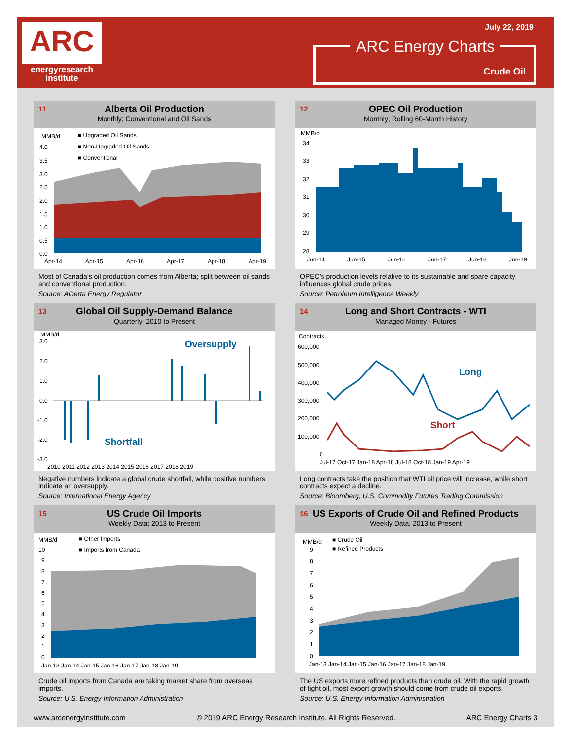ARC
energyresearch
institute
July 22, 2019
ARC Energy Charts
Crude Oil
11
Alberta Oil Production
Monthly; Conventional and Oil Sands
MMB/d
■ Upgraded Oil Sands
■ Non-Upgraded Oil Sands
■ Conventional
4.0
3.5
3.0
2.5
2.0
1.5
1.0
0.5
0.0
Apr-14
Apr-15
Apr-16
Apr-17
Apr-18
Apr-19
Most of Canada’s oil production comes from Alberta; split between oil sands and conventional production.
Source: Alberta Energy Regulator
12
OPEC Oil Production
Monthly; Rolling 60-Month History
MMB/d
34
33
32
31
30
29
28
Jun-14
Jun-15
Jun-16
Jun-17
Jun-18
Jun-19
OPEC’s production levels relative to its sustainable and spare capacity influences global crude prices.
Source: Petroleum Intelligence Weekly
13
Global Oil Supply-Demand Balance
Quarterly; 2010 to Present
MMB/d
3.0
2.0
1.0
0.0
-1.0
-2.0
-3.0
Oversupply
Shortfall
2010 2011 2012 2013 2014 2015 2016 2017 2018 2019
Negative numbers indicate a global crude shortfall, while positive numbers indicate an oversupply.
Source: International Energy Agency
14
Long and Short Contracts - WTI
Managed Money - Futures
Contracts
600,000
500,000
400,000
300,000
200,000
100,000
0
Long
Short
Jul-17 Oct-17 Jan-18 Apr-18 Jul-18 Oct-18 Jan-19 Apr-19
Long contracts take the position that WTI oil price will increase, while short contracts expect a decline.
Source: Bloomberg, U.S. Commodity Futures Trading Commission
15
US Crude Oil Imports
Weekly Data; 2013 to Present
MMB/d
■ Other Imports
■ Imports from Canada
10
9
8
7
6
5
4
3
2
1
0
Jan-13 Jan-14 Jan-15 Jan-16 Jan-17 Jan-18 Jan-19
Crude oil imports from Canada are taking market share from overseas imports.
Source: U.S. Energy Information Administration
16
US Exports of Crude Oil and Refined Products
Weekly Data; 2013 to Present
MMB/d
■ Crude Oil
■ Refined Products
9
8
7
6
5
4
3
2
1
0
Jan-13 Jan-14 Jan-15 Jan-16 Jan-17 Jan-18 Jan-19
The US exports more refined products than crude oil. With the rapid growth of tight oil, most export growth should come from crude oil exports.
Source: U.S. Energy Information Administration
www.arcenergyinstitute.com © 2019 ARC Energy Research Institute. All Rights Reserved. ARC Energy Charts 3